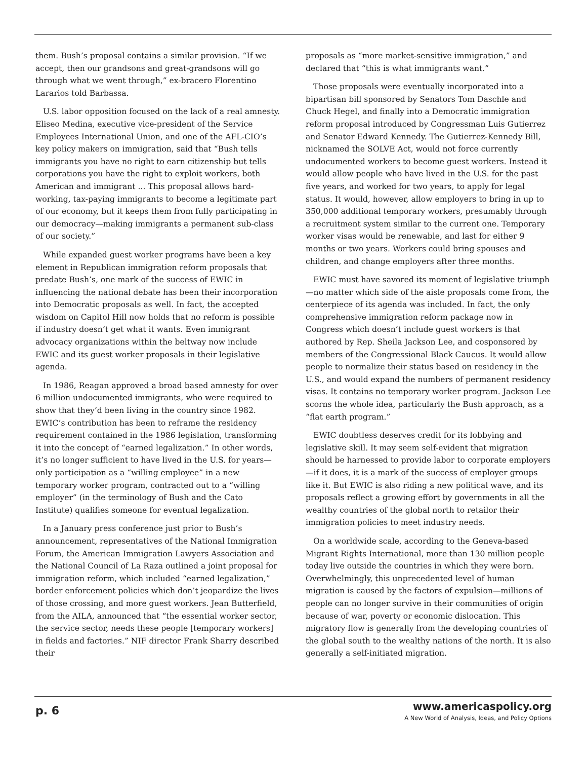them. Bush’s proposal contains a similar provision. “If we accept, then our grandsons and great-grandsons will go through what we went through,” ex-bracero Florentino Lararios told Barbassa.
U.S. labor opposition focused on the lack of a real amnesty. Eliseo Medina, executive vice-president of the Service Employees International Union, and one of the AFL-CIO’s key policy makers on immigration, said that “Bush tells immigrants you have no right to earn citizenship but tells corporations you have the right to exploit workers, both American and immigrant ... This proposal allows hard-working, tax-paying immigrants to become a legitimate part of our economy, but it keeps them from fully participating in our democracy—making immigrants a permanent sub-class of our society.”
While expanded guest worker programs have been a key element in Republican immigration reform proposals that predate Bush’s, one mark of the success of EWIC in influencing the national debate has been their incorporation into Democratic proposals as well. In fact, the accepted wisdom on Capitol Hill now holds that no reform is possible if industry doesn’t get what it wants. Even immigrant advocacy organizations within the beltway now include EWIC and its guest worker proposals in their legislative agenda.
In 1986, Reagan approved a broad based amnesty for over 6 million undocumented immigrants, who were required to show that they’d been living in the country since 1982. EWIC’s contribution has been to reframe the residency requirement contained in the 1986 legislation, transforming it into the concept of “earned legalization.” In other words, it’s no longer sufficient to have lived in the U.S. for years—only participation as a “willing employee” in a new temporary worker program, contracted out to a “willing employer” (in the terminology of Bush and the Cato Institute) qualifies someone for eventual legalization.
In a January press conference just prior to Bush’s announcement, representatives of the National Immigration Forum, the American Immigration Lawyers Association and the National Council of La Raza outlined a joint proposal for immigration reform, which included “earned legalization,” border enforcement policies which don’t jeopardize the lives of those crossing, and more guest workers. Jean Butterfield, from the AILA, announced that “the essential worker sector, the service sector, needs these people [temporary workers] in fields and factories.” NIF director Frank Sharry described their
proposals as “more market-sensitive immigration,” and declared that “this is what immigrants want.”
Those proposals were eventually incorporated into a bipartisan bill sponsored by Senators Tom Daschle and Chuck Hegel, and finally into a Democratic immigration reform proposal introduced by Congressman Luis Gutierrez and Senator Edward Kennedy. The Gutierrez-Kennedy Bill, nicknamed the SOLVE Act, would not force currently undocumented workers to become guest workers. Instead it would allow people who have lived in the U.S. for the past five years, and worked for two years, to apply for legal status. It would, however, allow employers to bring in up to 350,000 additional temporary workers, presumably through a recruitment system similar to the current one. Temporary worker visas would be renewable, and last for either 9 months or two years. Workers could bring spouses and children, and change employers after three months.
EWIC must have savored its moment of legislative triumph—no matter which side of the aisle proposals come from, the centerpiece of its agenda was included. In fact, the only comprehensive immigration reform package now in Congress which doesn’t include guest workers is that authored by Rep. Sheila Jackson Lee, and cosponsored by members of the Congressional Black Caucus. It would allow people to normalize their status based on residency in the U.S., and would expand the numbers of permanent residency visas. It contains no temporary worker program. Jackson Lee scorns the whole idea, particularly the Bush approach, as a “flat earth program.”
EWIC doubtless deserves credit for its lobbying and legislative skill. It may seem self-evident that migration should be harnessed to provide labor to corporate employers—if it does, it is a mark of the success of employer groups like it. But EWIC is also riding a new political wave, and its proposals reflect a growing effort by governments in all the wealthy countries of the global north to retailor their immigration policies to meet industry needs.
On a worldwide scale, according to the Geneva-based Migrant Rights International, more than 130 million people today live outside the countries in which they were born. Overwhelmingly, this unprecedented level of human migration is caused by the factors of expulsion—millions of people can no longer survive in their communities of origin because of war, poverty or economic dislocation. This migratory flow is generally from the developing countries of the global south to the wealthy nations of the north. It is also generally a self-initiated migration.
p. 6
www.americaspolicy.org
A New World of Analysis, Ideas, and Policy Options